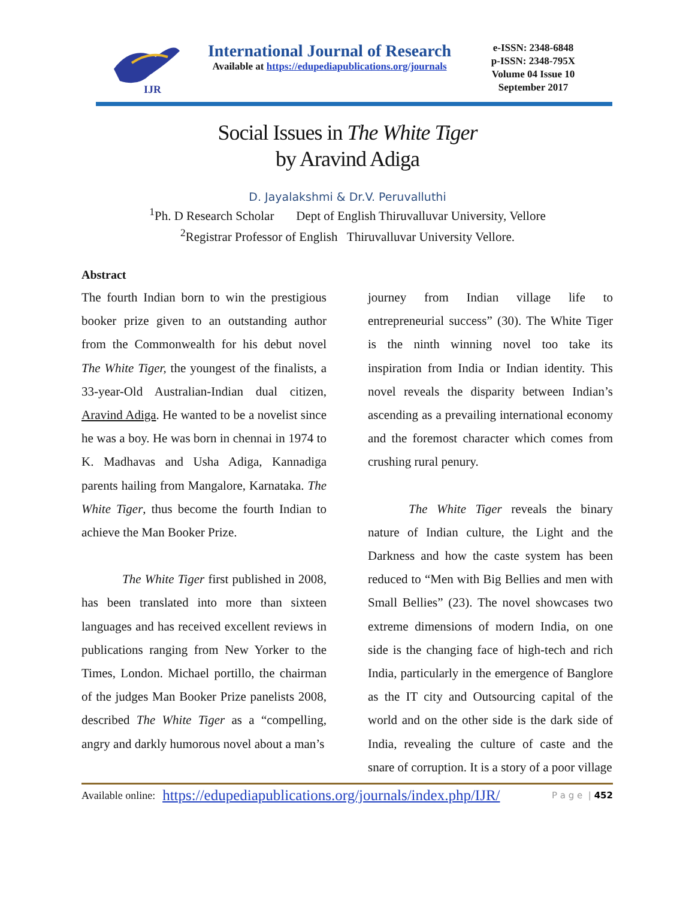IJR
International Journal of Research
Available at https://edupediapublications.org/journals
e-ISSN: 2348-6848
p-ISSN: 2348-795X
Volume 04 Issue 10
September 2017
Social Issues in The White Tiger
by Aravind Adiga
D. Jayalakshmi & Dr.V. Peruvalluthi
<sup>1</sup> Ph. D Research Scholar Dept of English Thiruvalluvar University, Vellore
<sup>2</sup> Registrar Professor of English Thiruvalluvar University Vellore.
Abstract
The fourth Indian born to win the prestigious booker prize given to an outstanding author from the Commonwealth for his debut novel The White Tiger, the youngest of the finalists, a 33-year-Old Australian-Indian dual citizen, Aravind Adiga. He wanted to be a novelist since he was a boy. He was born in chennai in 1974 to K. Madhavas and Usha Adiga, Kannadiga parents hailing from Mangalore, Karnataka. The White Tiger, thus become the fourth Indian to achieve the Man Booker Prize.
The White Tiger first published in 2008, has been translated into more than sixteen languages and has received excellent reviews in publications ranging from New Yorker to the Times, London. Michael portillo, the chairman of the judges Man Booker Prize panelists 2008, described The White Tiger as a “compelling, angry and darkly humorous novel about a man’s
journey from Indian village life to entrepreneurial success” (30). The White Tiger is the ninth winning novel too take its inspiration from India or Indian identity. This novel reveals the disparity between Indian’s ascending as a prevailing international economy and the foremost character which comes from crushing rural penury.
The White Tiger reveals the binary nature of Indian culture, the Light and the Darkness and how the caste system has been reduced to “Men with Big Bellies and men with Small Bellies” (23). The novel showcases two extreme dimensions of modern India, on one side is the changing face of high-tech and rich India, particularly in the emergence of Banglore as the IT city and Outsourcing capital of the world and on the other side is the dark side of India, revealing the culture of caste and the snare of corruption. It is a story of a poor village
Available online: https://edupediapublications.org/journals/index.php/IJR/ P a g e | 452